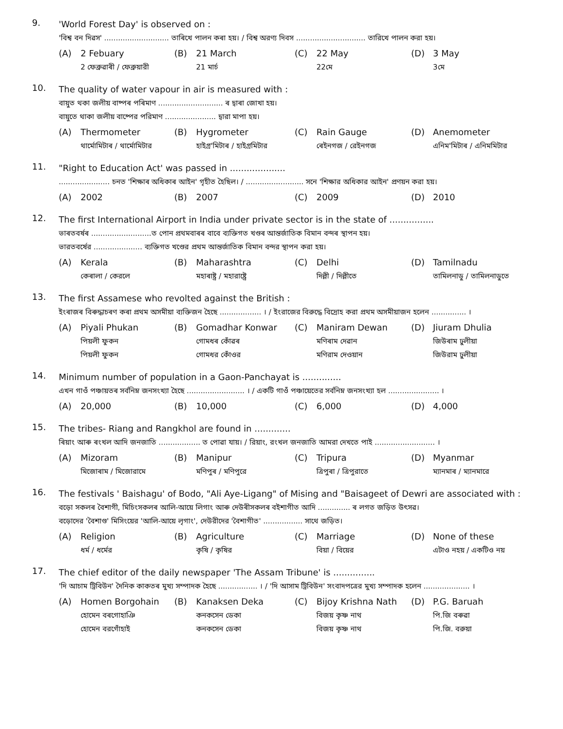9.
'World Forest Day' is observed on :
'বিশ্ব বন দিৱস' ............................ তাৰিখে পালন কৰা হয়। / বিশ্ব অরণ্য দিবস .............................. তারিখে পালন করা হয়।
(A) 2 Febuary
2 ফেব্রুৱাৰী / ফেব্রুয়ারী
(B) 21 March
21 মাৰ্চ
(C) 22 May
22মে
(D) 3 May
3মে
10.
The quality of water vapour in air is measured with :
বায়ুত থকা জলীয় বাষ্পৰ পৰিমাণ ............................ ৰ দ্বাৰা জোখা হয়।
বায়ুতে থাকা জলীয় বাষ্পের পরিমাণ ...................... দ্বারা মাপা হয়।
(A) Thermometer
থাৰ্মোমিটাৰ / থার্মোমিটার
(B) Hygrometer
হাইগ্ৰ'মিটাৰ / হাইগ্রমিটার
(C) Rain Gauge
ৰেইনগজ / রেইনগজ
(D) Anemometer
এনিম'মিটাৰ / এনিমমিটার
11.
"Right to Education Act' was passed in ....................
...................... চনত 'শিক্ষাৰ অধিকাৰ আইন' গৃহীত হৈছিল। / ......................... সনে 'শিক্ষার অধিকার আইন' প্রণয়ন করা হয়।
(A) 2002
(B) 2007
(C) 2009
(D) 2010
12.
The first International Airport in India under private sector is in the state of ................
ভাৰতবৰ্ষৰ ..........................ত পোন প্ৰথমবাৰৰ বাবে ব্যক্তিগত খণ্ডৰ আন্তৰ্জাতিক বিমান বন্দৰ স্থাপন হয়।
ভারতবর্ষের ..................... ব্যক্তিগত খণ্ডের প্রথম আন্তর্জাতিক বিমান বন্দর স্থাপন করা হয়।
(A) Kerala
কেৰালা / কেরলে
(B) Maharashtra
মহাৰাষ্ট্ৰ / মহারাষ্ট্রে
(C) Delhi
দিল্লী / দিল্লীতে
(D) Tamilnadu
তামিলনাডু / তামিলনাডুতে
13.
The first Assamese who revolted against the British :
ইংৰাজৰ বিৰুদ্ধাচৰণ কৰা প্ৰথম অসমীয়া ব্যক্তিজন হৈছে .................. । / ইংরাজের বিরুদ্ধে বিদ্রোহ করা প্রথম অসমীয়াজন হলেন ............... ।
(A) Piyali Phukan
পিয়লী ফুকন
পিয়লী ফুকন
(B) Gomadhar Konwar
গোমধৰ কোঁৱৰ
গোমধর কোঁওর
(C) Maniram Dewan
মণিৰাম দেৱান
মণিরাম দেওয়ান
(D) Jiuram Dhulia
জিউৰাম ঢুলীয়া
জিউরাম ঢুলীয়া
14.
Minimum number of population in a Gaon-Panchayat is ..............
এখন গাওঁ পঞ্চায়তৰ সৰ্বনিম্ন জনসংখ্যা হৈছে ......................... । / একটি গাওঁ পঞ্চায়েতের সর্বনিম্ন জনসংখ্যা হল ...................... ।
(A) 20,000
(B) 10,000
(C) 6,000
(D) 4,000
15.
The tribes- Riang and Rangkhol are found in .............
ৰিয়াং আৰু ৰংখল আদি জনজাতি .................. ত পোৱা যায়। / রিয়াং, রংখল জনজাতি আমরা দেখতে পাই .......................... ।
(A) Mizoram
মিজোৰাম / মিজোরামে
(B) Manipur
মণিপুৰ / মণিপুরে
(C) Tripura
ত্ৰিপুৰা / ত্রিপুরাতে
(D) Myanmar
ম্যানমাৰ / ম্যানমারে
16.
The festivals ' Baishagu' of Bodo, "Ali Aye-Ligang" of Mising and "Baisageet of Dewri are associated with :
বড়ো সকলৰ বৈশাগী, মিচিংসকলৰ আলি-আয়ে লিগাং আৰু দেউৰীসকলৰ বইশাগীত আদি .............. ৰ লগত জড়িত উৎসৱ।
বড়োদের 'বৈশাগু' মিসিংয়ের 'আলি-আয়ে লৃগাং', দেউরীদের 'বৈশাগীত' ................. সাথে জড়িত।
(A) Religion
ধৰ্ম / ধর্মের
(B) Agriculture
কৃষি / কৃষির
(C) Marriage
বিয়া / বিয়ের
(D) None of these
এটাও নহয় / একটিও নয়
17.
The chief editor of the daily newspaper 'The Assam Tribune' is ...............
'দি আচাম ট্ৰিবিউন' দৈনিক কাকতৰ মুখ্য সম্পাদক হৈছে ................. । / 'দি আসাম ট্রিবিউন' সংবাদপত্রের মুখ্য সম্পাদক হলেন .................... ।
(A) Homen Borgohain
হোমেন বৰগোহাঞি
হোমেন বরগোঁহাই
(B) Kanaksen Deka
কনকসেন ডেকা
কনকসেন ডেকা
(C) Bijoy Krishna Nath
বিজয় কৃষ্ণ নাথ
বিজয় কৃষ্ণ নাথ
(D) P.G. Baruah
পি.জি বৰুৱা
পি.জি. বরুয়া